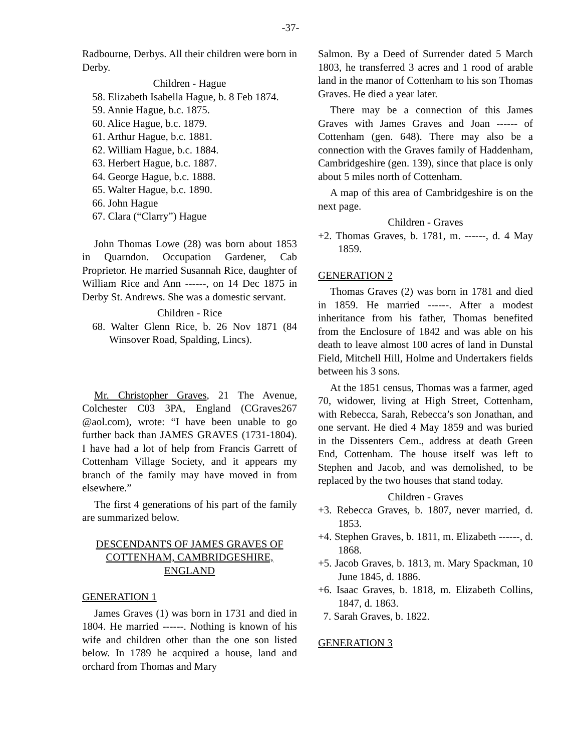-37-
Radbourne, Derbys. All their children were born in Derby.
Children - Hague
58. Elizabeth Isabella Hague, b. 8 Feb 1874.
59. Annie Hague, b.c. 1875.
60. Alice Hague, b.c. 1879.
61. Arthur Hague, b.c. 1881.
62. William Hague, b.c. 1884.
63. Herbert Hague, b.c. 1887.
64. George Hague, b.c. 1888.
65. Walter Hague, b.c. 1890.
66. John Hague
67. Clara (“Clarry”) Hague
John Thomas Lowe (28) was born about 1853 in Quarndon. Occupation Gardener, Cab Proprietor. He married Susannah Rice, daughter of William Rice and Ann ------, on 14 Dec 1875 in Derby St. Andrews. She was a domestic servant.
Children - Rice
68. Walter Glenn Rice, b. 26 Nov 1871 (84 Winsover Road, Spalding, Lincs).
Mr. Christopher Graves, 21 The Avenue, Colchester C03 3PA, England (CGraves267 @aol.com), wrote: “I have been unable to go further back than JAMES GRAVES (1731-1804). I have had a lot of help from Francis Garrett of Cottenham Village Society, and it appears my branch of the family may have moved in from elsewhere.”
The first 4 generations of his part of the family are summarized below.
DESCENDANTS OF JAMES GRAVES OF COTTENHAM, CAMBRIDGESHIRE, ENGLAND
GENERATION 1
James Graves (1) was born in 1731 and died in 1804. He married ------. Nothing is known of his wife and children other than the one son listed below. In 1789 he acquired a house, land and orchard from Thomas and Mary
Salmon. By a Deed of Surrender dated 5 March 1803, he transferred 3 acres and 1 rood of arable land in the manor of Cottenham to his son Thomas Graves. He died a year later.
There may be a connection of this James Graves with James Graves and Joan ------ of Cottenham (gen. 648). There may also be a connection with the Graves family of Haddenham, Cambridgeshire (gen. 139), since that place is only about 5 miles north of Cottenham.
A map of this area of Cambridgeshire is on the next page.
Children - Graves
+2. Thomas Graves, b. 1781, m. ------, d. 4 May 1859.
GENERATION 2
Thomas Graves (2) was born in 1781 and died in 1859. He married ------. After a modest inheritance from his father, Thomas benefited from the Enclosure of 1842 and was able on his death to leave almost 100 acres of land in Dunstal Field, Mitchell Hill, Holme and Undertakers fields between his 3 sons.
At the 1851 census, Thomas was a farmer, aged 70, widower, living at High Street, Cottenham, with Rebecca, Sarah, Rebecca’s son Jonathan, and one servant. He died 4 May 1859 and was buried in the Dissenters Cem., address at death Green End, Cottenham. The house itself was left to Stephen and Jacob, and was demolished, to be replaced by the two houses that stand today.
Children - Graves
+3. Rebecca Graves, b. 1807, never married, d. 1853.
+4. Stephen Graves, b. 1811, m. Elizabeth ------, d. 1868.
+5. Jacob Graves, b. 1813, m. Mary Spackman, 10 June 1845, d. 1886.
+6. Isaac Graves, b. 1818, m. Elizabeth Collins, 1847, d. 1863.
7. Sarah Graves, b. 1822.
GENERATION 3